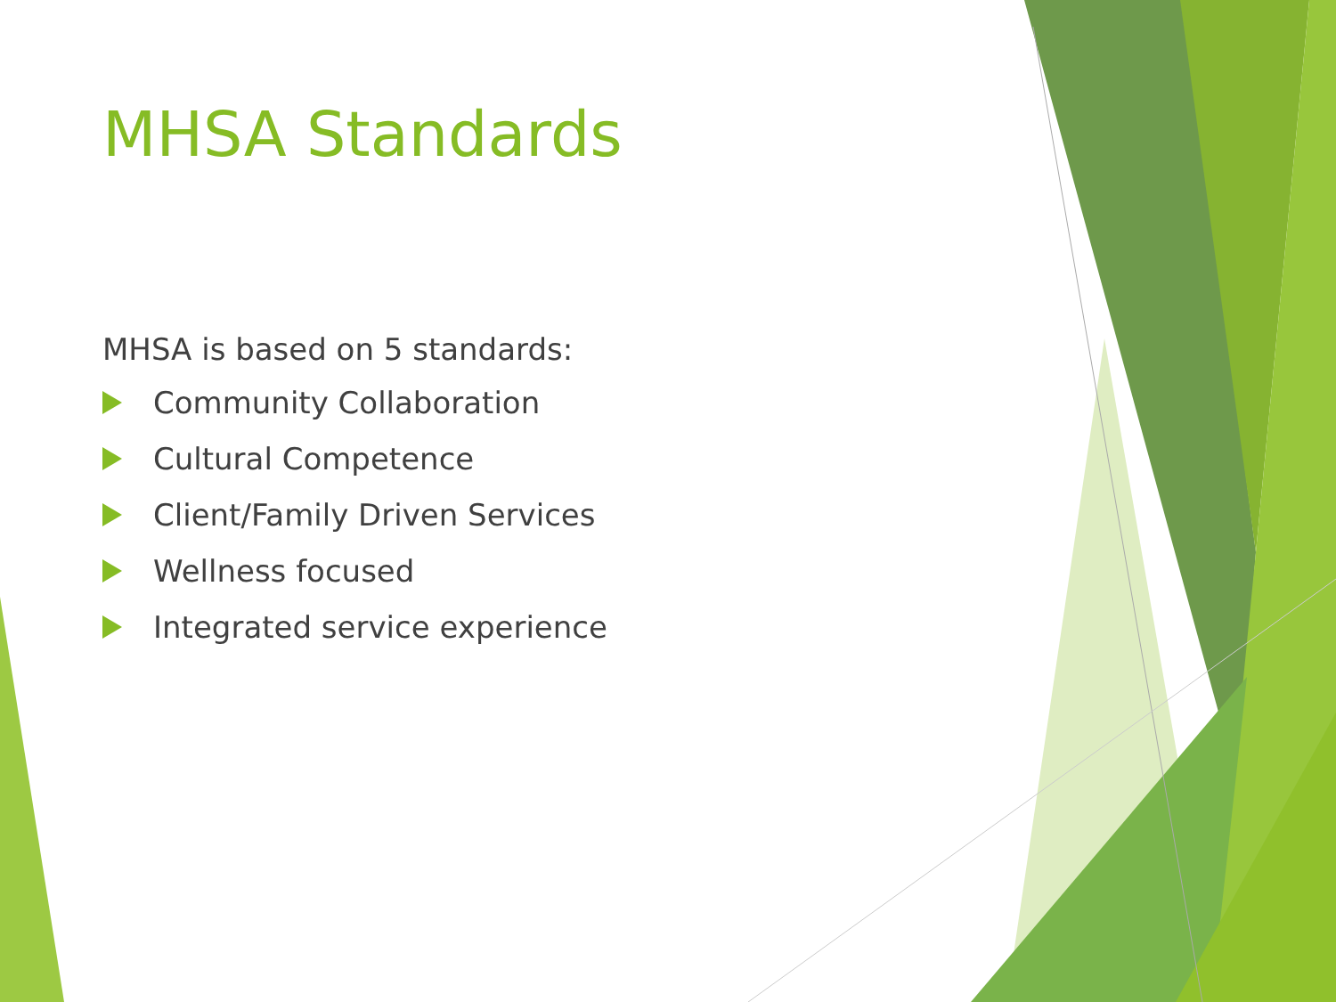MHSA Standards
MHSA is based on 5 standards:
Community Collaboration
Cultural Competence
Client/Family Driven Services
Wellness focused
Integrated service experience